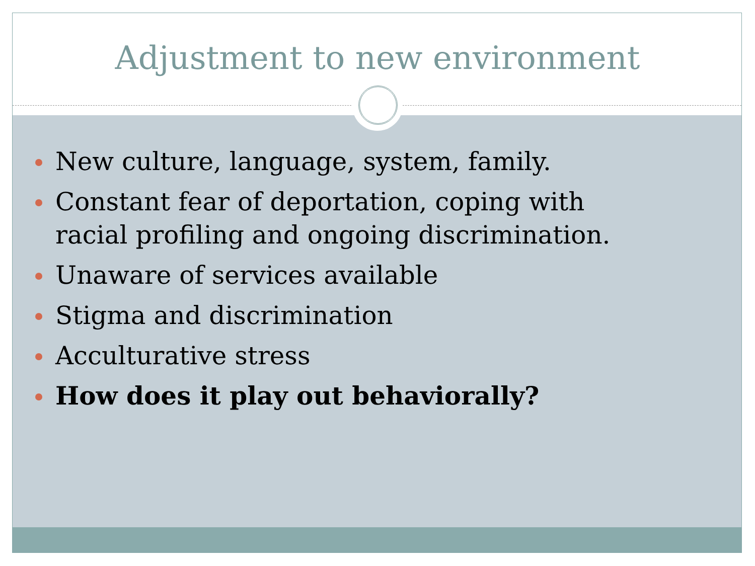Adjustment to new environment
New culture, language, system, family.
Constant fear of deportation, coping with racial profiling and ongoing discrimination.
Unaware of services available
Stigma and discrimination
Acculturative stress
How does it play out behaviorally?